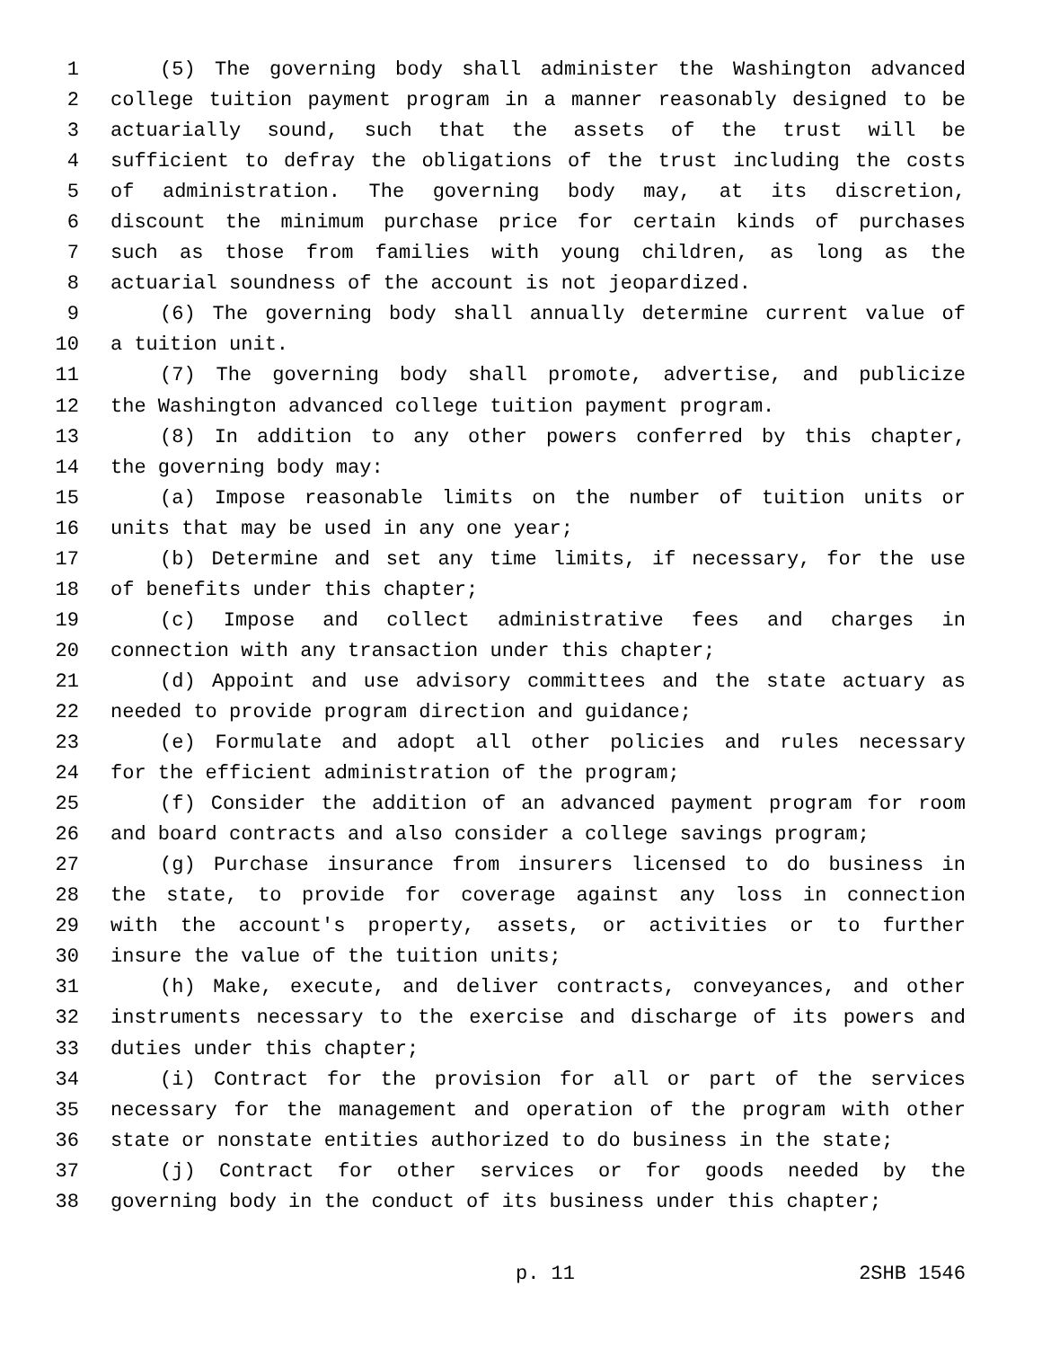1 (5) The governing body shall administer the Washington advanced
2 college tuition payment program in a manner reasonably designed to be
3 actuarially sound, such that the assets of the trust will be
4 sufficient to defray the obligations of the trust including the costs
5 of administration. The governing body may, at its discretion,
6 discount the minimum purchase price for certain kinds of purchases
7 such as those from families with young children, as long as the
8 actuarial soundness of the account is not jeopardized.
9 (6) The governing body shall annually determine current value of
10 a tuition unit.
11 (7) The governing body shall promote, advertise, and publicize
12 the Washington advanced college tuition payment program.
13 (8) In addition to any other powers conferred by this chapter,
14 the governing body may:
15 (a) Impose reasonable limits on the number of tuition units or
16 units that may be used in any one year;
17 (b) Determine and set any time limits, if necessary, for the use
18 of benefits under this chapter;
19 (c) Impose and collect administrative fees and charges in
20 connection with any transaction under this chapter;
21 (d) Appoint and use advisory committees and the state actuary as
22 needed to provide program direction and guidance;
23 (e) Formulate and adopt all other policies and rules necessary
24 for the efficient administration of the program;
25 (f) Consider the addition of an advanced payment program for room
26 and board contracts and also consider a college savings program;
27 (g) Purchase insurance from insurers licensed to do business in
28 the state, to provide for coverage against any loss in connection
29 with the account's property, assets, or activities or to further
30 insure the value of the tuition units;
31 (h) Make, execute, and deliver contracts, conveyances, and other
32 instruments necessary to the exercise and discharge of its powers and
33 duties under this chapter;
34 (i) Contract for the provision for all or part of the services
35 necessary for the management and operation of the program with other
36 state or nonstate entities authorized to do business in the state;
37 (j) Contract for other services or for goods needed by the
38 governing body in the conduct of its business under this chapter;
p. 11 2SHB 1546